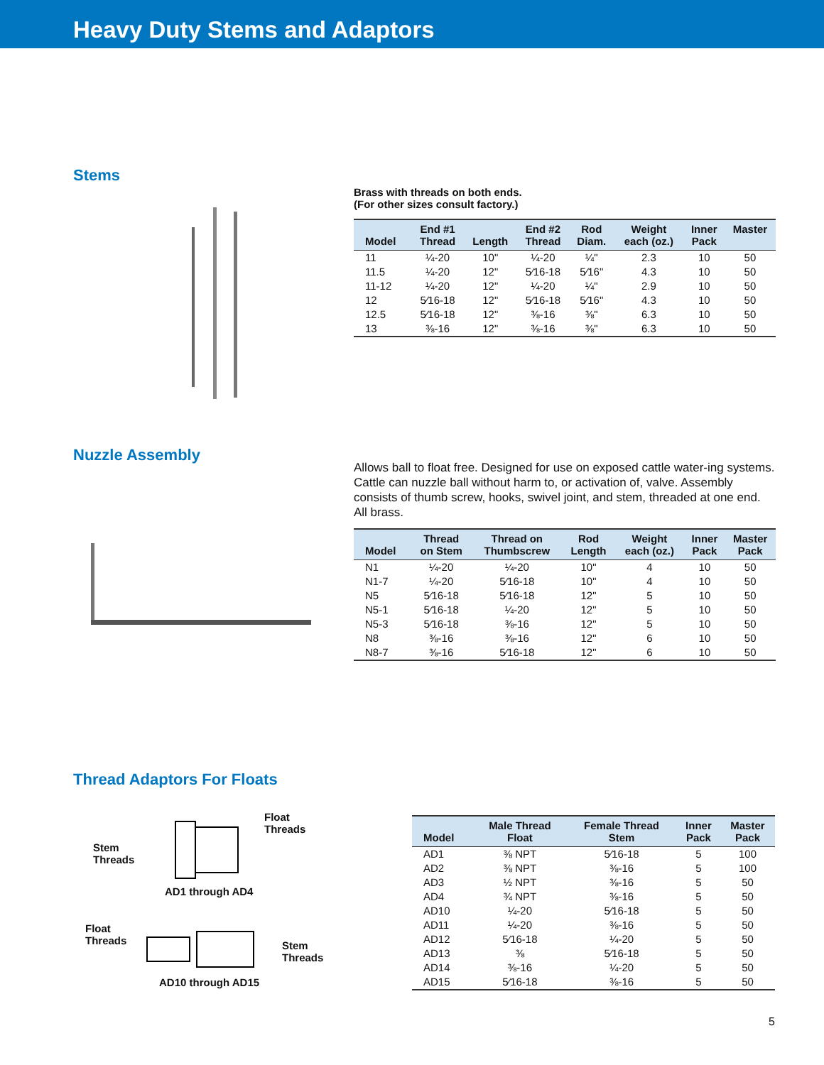Heavy Duty Stems and Adaptors
Stems
Brass with threads on both ends.
(For other sizes consult factory.)
| Model | End #1 Thread | Length | End #2 Thread | Rod Diam. | Weight each (oz.) | Inner Pack | Master |
| --- | --- | --- | --- | --- | --- | --- | --- |
| 11 | ¼-20 | 10" | ¼-20 | ¼" | 2.3 | 10 | 50 |
| 11.5 | ¼-20 | 12" | 5⁄16-18 | 5⁄16" | 4.3 | 10 | 50 |
| 11-12 | ¼-20 | 12" | ¼-20 | ¼" | 2.9 | 10 | 50 |
| 12 | 5⁄16-18 | 12" | 5⁄16-18 | 5⁄16" | 4.3 | 10 | 50 |
| 12.5 | 5⁄16-18 | 12" | ⅜-16 | ⅜" | 6.3 | 10 | 50 |
| 13 | ⅜-16 | 12" | ⅜-16 | ⅜" | 6.3 | 10 | 50 |
Nuzzle Assembly
Allows ball to float free. Designed for use on exposed cattle water-ing systems. Cattle can nuzzle ball without harm to, or activation of, valve. Assembly consists of thumb screw, hooks, swivel joint, and stem, threaded at one end. All brass.
| Model | Thread on Stem | Thread on Thumbscrew | Rod Length | Weight each (oz.) | Inner Pack | Master Pack |
| --- | --- | --- | --- | --- | --- | --- |
| N1 | ¼-20 | ¼-20 | 10" | 4 | 10 | 50 |
| N1-7 | ¼-20 | 5⁄16-18 | 10" | 4 | 10 | 50 |
| N5 | 5⁄16-18 | 5⁄16-18 | 12" | 5 | 10 | 50 |
| N5-1 | 5⁄16-18 | ¼-20 | 12" | 5 | 10 | 50 |
| N5-3 | 5⁄16-18 | ⅜-16 | 12" | 5 | 10 | 50 |
| N8 | ⅜-16 | ⅜-16 | 12" | 6 | 10 | 50 |
| N8-7 | ⅜-16 | 5⁄16-18 | 12" | 6 | 10 | 50 |
Thread Adaptors For Floats
Float
Threads
Stem
Threads
AD1 through AD4
Float
Threads
Stem
Threads
AD10 through AD15
| Model | Male Thread Float | Female Thread Stem | Inner Pack | Master Pack |
| --- | --- | --- | --- | --- |
| AD1 | ⅜ NPT | 5⁄16-18 | 5 | 100 |
| AD2 | ⅜ NPT | ⅜-16 | 5 | 100 |
| AD3 | ½ NPT | ⅜-16 | 5 | 50 |
| AD4 | ¾ NPT | ⅜-16 | 5 | 50 |
| AD10 | ¼-20 | 5⁄16-18 | 5 | 50 |
| AD11 | ¼-20 | ⅜-16 | 5 | 50 |
| AD12 | 5⁄16-18 | ¼-20 | 5 | 50 |
| AD13 | ⅜ | 5⁄16-18 | 5 | 50 |
| AD14 | ⅜-16 | ¼-20 | 5 | 50 |
| AD15 | 5⁄16-18 | ⅜-16 | 5 | 50 |
5